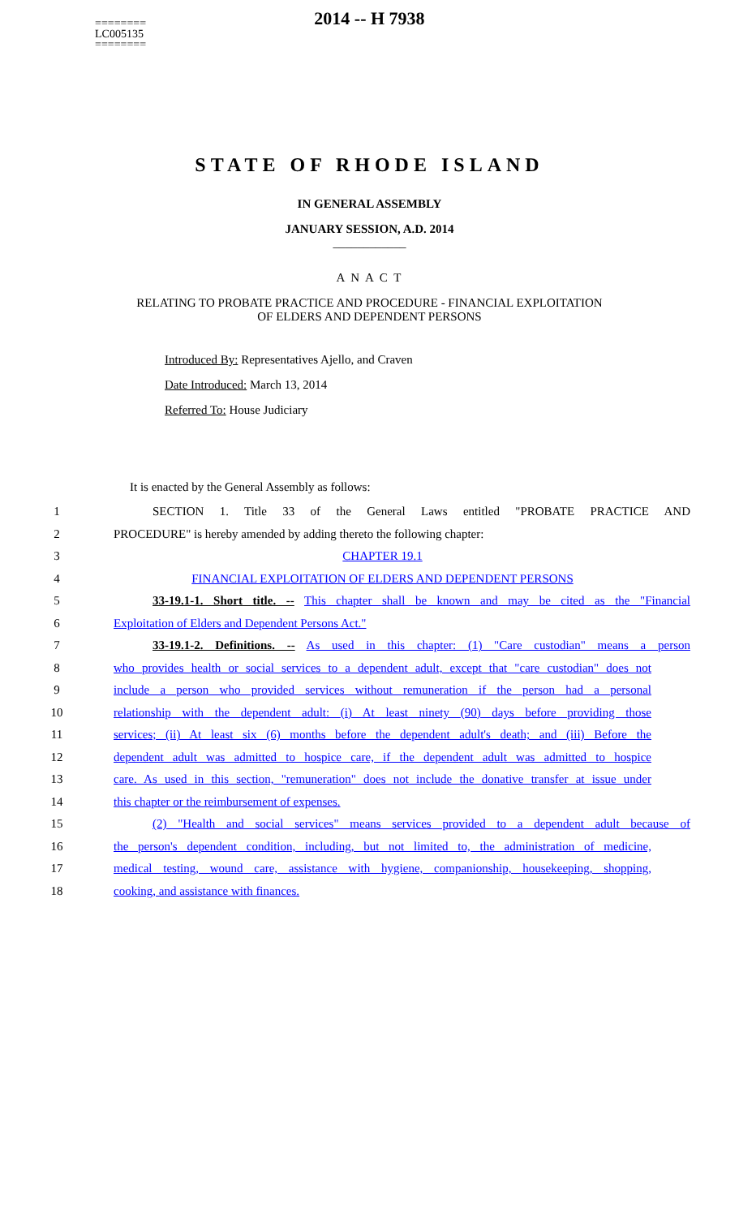========
LC005135
========
2014 -- H 7938
STATE OF RHODE ISLAND
IN GENERAL ASSEMBLY
JANUARY SESSION, A.D. 2014
____________
A N A C T
RELATING TO PROBATE PRACTICE AND PROCEDURE - FINANCIAL EXPLOITATION
OF ELDERS AND DEPENDENT PERSONS
Introduced By: Representatives Ajello, and Craven
Date Introduced: March 13, 2014
Referred To: House Judiciary
It is enacted by the General Assembly as follows:
1 SECTION 1. Title 33 of the General Laws entitled "PROBATE PRACTICE AND
2 PROCEDURE" is hereby amended by adding thereto the following chapter:
3 CHAPTER 19.1
4 FINANCIAL EXPLOITATION OF ELDERS AND DEPENDENT PERSONS
5 33-19.1-1. Short title. -- This chapter shall be known and may be cited as the "Financial
6 Exploitation of Elders and Dependent Persons Act."
7 33-19.1-2. Definitions. -- As used in this chapter: (1) "Care custodian" means a person
8 who provides health or social services to a dependent adult, except that "care custodian" does not
9 include a person who provided services without remuneration if the person had a personal
10 relationship with the dependent adult: (i) At least ninety (90) days before providing those
11 services; (ii) At least six (6) months before the dependent adult's death; and (iii) Before the
12 dependent adult was admitted to hospice care, if the dependent adult was admitted to hospice
13 care. As used in this section, "remuneration" does not include the donative transfer at issue under
14 this chapter or the reimbursement of expenses.
15 (2) "Health and social services" means services provided to a dependent adult because of
16 the person's dependent condition, including, but not limited to, the administration of medicine,
17 medical testing, wound care, assistance with hygiene, companionship, housekeeping, shopping,
18 cooking, and assistance with finances.